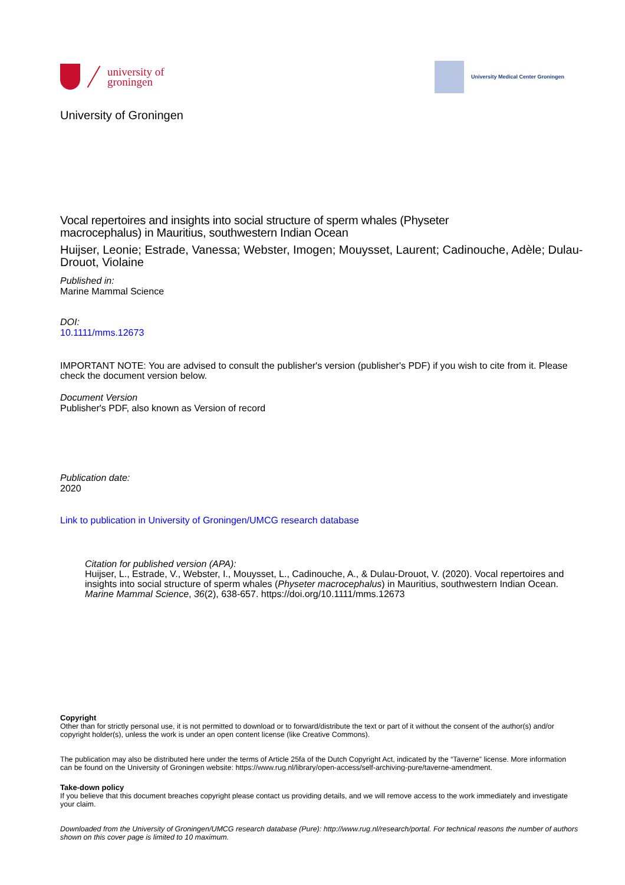university of
groningen
University Medical Center Groningen
University of Groningen
Vocal repertoires and insights into social structure of sperm whales (Physeter macrocephalus) in Mauritius, southwestern Indian Ocean
Huijser, Leonie; Estrade, Vanessa; Webster, Imogen; Mouysset, Laurent; Cadinouche, Adèle; Dulau-Drouot, Violaine
Published in:
Marine Mammal Science
DOI:
10.1111/mms.12673
IMPORTANT NOTE: You are advised to consult the publisher's version (publisher's PDF) if you wish to cite from it. Please check the document version below.
Document Version
Publisher's PDF, also known as Version of record
Publication date:
2020
Link to publication in University of Groningen/UMCG research database
Citation for published version (APA):
Huijser, L., Estrade, V., Webster, I., Mouysset, L., Cadinouche, A., & Dulau-Drouot, V. (2020). Vocal repertoires and insights into social structure of sperm whales (Physeter macrocephalus) in Mauritius, southwestern Indian Ocean. Marine Mammal Science, 36(2), 638-657. https://doi.org/10.1111/mms.12673
Copyright
Other than for strictly personal use, it is not permitted to download or to forward/distribute the text or part of it without the consent of the author(s) and/or copyright holder(s), unless the work is under an open content license (like Creative Commons).
The publication may also be distributed here under the terms of Article 25fa of the Dutch Copyright Act, indicated by the “Taverne” license. More information can be found on the University of Groningen website: https://www.rug.nl/library/open-access/self-archiving-pure/taverne-amendment.
Take-down policy
If you believe that this document breaches copyright please contact us providing details, and we will remove access to the work immediately and investigate your claim.
Downloaded from the University of Groningen/UMCG research database (Pure): http://www.rug.nl/research/portal. For technical reasons the number of authors shown on this cover page is limited to 10 maximum.